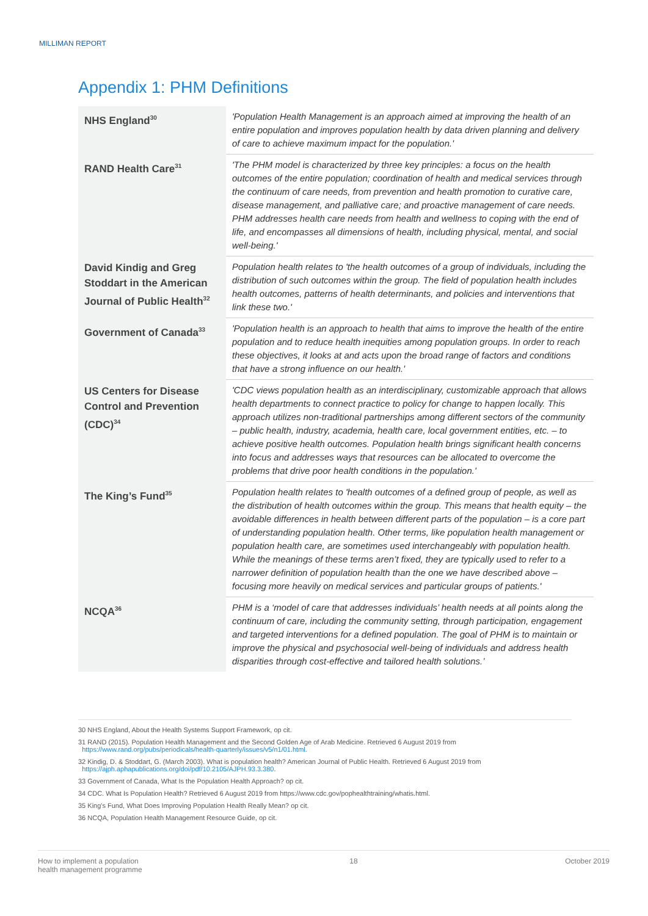MILLIMAN REPORT
Appendix 1: PHM Definitions
| NHS England<sup>30</sup> | 'Population Health Management is an approach aimed at improving the health of an entire population and improves population health by data driven planning and delivery of care to achieve maximum impact for the population.' |
| RAND Health Care<sup>31</sup> | 'The PHM model is characterized by three key principles: a focus on the health outcomes of the entire population; coordination of health and medical services through the continuum of care needs, from prevention and health promotion to curative care, disease management, and palliative care; and proactive management of care needs. PHM addresses health care needs from health and wellness to coping with the end of life, and encompasses all dimensions of health, including physical, mental, and social well-being.' |
| David Kindig and Greg Stoddart in the American Journal of Public Health<sup>32</sup> | Population health relates to 'the health outcomes of a group of individuals, including the distribution of such outcomes within the group. The field of population health includes health outcomes, patterns of health determinants, and policies and interventions that link these two.' |
| Government of Canada<sup>33</sup> | 'Population health is an approach to health that aims to improve the health of the entire population and to reduce health inequities among population groups. In order to reach these objectives, it looks at and acts upon the broad range of factors and conditions that have a strong influence on our health.' |
| US Centers for Disease Control and Prevention (CDC)<sup>34</sup> | 'CDC views population health as an interdisciplinary, customizable approach that allows health departments to connect practice to policy for change to happen locally. This approach utilizes non-traditional partnerships among different sectors of the community – public health, industry, academia, health care, local government entities, etc. – to achieve positive health outcomes. Population health brings significant health concerns into focus and addresses ways that resources can be allocated to overcome the problems that drive poor health conditions in the population.' |
| The King’s Fund<sup>35</sup> | Population health relates to 'health outcomes of a defined group of people, as well as the distribution of health outcomes within the group. This means that health equity – the avoidable differences in health between different parts of the population – is a core part of understanding population health. Other terms, like population health management or population health care, are sometimes used interchangeably with population health. While the meanings of these terms aren’t fixed, they are typically used to refer to a narrower definition of population health than the one we have described above – focusing more heavily on medical services and particular groups of patients.' |
| NCQA<sup>36</sup> | PHM is a ‘model of care that addresses individuals’ health needs at all points along the continuum of care, including the community setting, through participation, engagement and targeted interventions for a defined population. The goal of PHM is to maintain or improve the physical and psychosocial well-being of individuals and address health disparities through cost-effective and tailored health solutions.’ |
30 NHS England, About the Health Systems Support Framework, op cit.
31 RAND (2015). Population Health Management and the Second Golden Age of Arab Medicine. Retrieved 6 August 2019 from
https://www.rand.org/pubs/periodicals/health-quarterly/issues/v5/n1/01.html.
32 Kindig, D. & Stoddart, G. (March 2003). What is population health? American Journal of Public Health. Retrieved 6 August 2019 from
https://ajph.aphapublications.org/doi/pdf/10.2105/AJPH.93.3.380.
33 Government of Canada, What Is the Population Health Approach? op cit.
34 CDC. What Is Population Health? Retrieved 6 August 2019 from https://www.cdc.gov/pophealthtraining/whatis.html.
35 King's Fund, What Does Improving Population Health Really Mean? op cit.
36 NCQA, Population Health Management Resource Guide, op cit.
How to implement a population
health management programme 18 October 2019